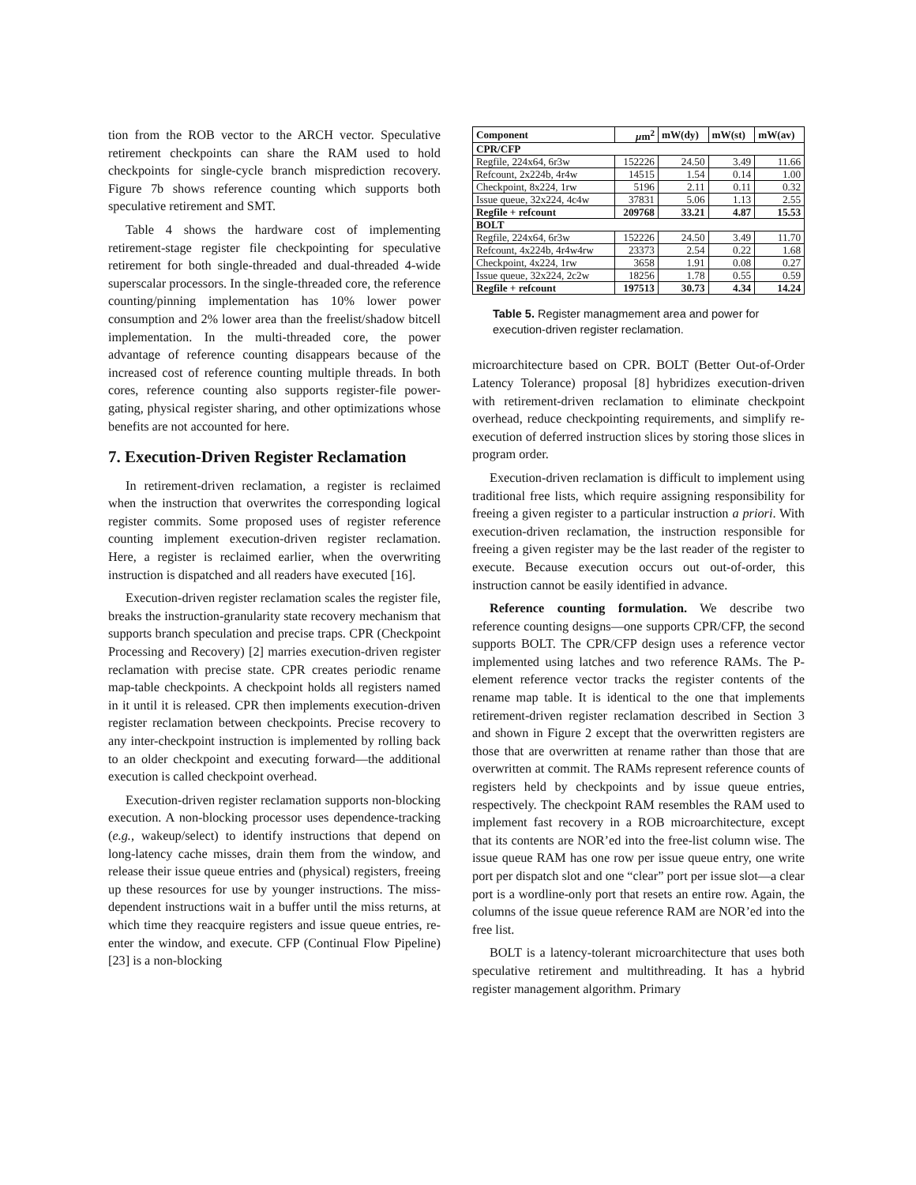tion from the ROB vector to the ARCH vector. Speculative retirement checkpoints can share the RAM used to hold checkpoints for single-cycle branch misprediction recovery. Figure 7b shows reference counting which supports both speculative retirement and SMT.
Table 4 shows the hardware cost of implementing retirement-stage register file checkpointing for speculative retirement for both single-threaded and dual-threaded 4-wide superscalar processors. In the single-threaded core, the reference counting/pinning implementation has 10% lower power consumption and 2% lower area than the freelist/shadow bitcell implementation. In the multi-threaded core, the power advantage of reference counting disappears because of the increased cost of reference counting multiple threads. In both cores, reference counting also supports register-file power-gating, physical register sharing, and other optimizations whose benefits are not accounted for here.
7. Execution-Driven Register Reclamation
In retirement-driven reclamation, a register is reclaimed when the instruction that overwrites the corresponding logical register commits. Some proposed uses of register reference counting implement execution-driven register reclamation. Here, a register is reclaimed earlier, when the overwriting instruction is dispatched and all readers have executed [16].
Execution-driven register reclamation scales the register file, breaks the instruction-granularity state recovery mechanism that supports branch speculation and precise traps. CPR (Checkpoint Processing and Recovery) [2] marries execution-driven register reclamation with precise state. CPR creates periodic rename map-table checkpoints. A checkpoint holds all registers named in it until it is released. CPR then implements execution-driven register reclamation between checkpoints. Precise recovery to any inter-checkpoint instruction is implemented by rolling back to an older checkpoint and executing forward—the additional execution is called checkpoint overhead.
Execution-driven register reclamation supports non-blocking execution. A non-blocking processor uses dependence-tracking (e.g., wakeup/select) to identify instructions that depend on long-latency cache misses, drain them from the window, and release their issue queue entries and (physical) registers, freeing up these resources for use by younger instructions. The miss-dependent instructions wait in a buffer until the miss returns, at which time they reacquire registers and issue queue entries, re-enter the window, and execute. CFP (Continual Flow Pipeline) [23] is a non-blocking
| Component | μ m<sup>2</sup> | mW(dy) | mW(st) | mW(av) |
| --- | --- | --- | --- | --- |
| CPR/CFP | | | | |
| Regfile, 224x64, 6r3w | 152226 | 24.50 | 3.49 | 11.66 |
| Refcount, 2x224b, 4r4w | 14515 | 1.54 | 0.14 | 1.00 |
| Checkpoint, 8x224, 1rw | 5196 | 2.11 | 0.11 | 0.32 |
| Issue queue, 32x224, 4c4w | 37831 | 5.06 | 1.13 | 2.55 |
| Regfile + refcount | 209768 | 33.21 | 4.87 | 15.53 |
| BOLT | | | | |
| Regfile, 224x64, 6r3w | 152226 | 24.50 | 3.49 | 11.70 |
| Refcount, 4x224b, 4r4w4rw | 23373 | 2.54 | 0.22 | 1.68 |
| Checkpoint, 4x224, 1rw | 3658 | 1.91 | 0.08 | 0.27 |
| Issue queue, 32x224, 2c2w | 18256 | 1.78 | 0.55 | 0.59 |
| Regfile + refcount | 197513 | 30.73 | 4.34 | 14.24 |
Table 5. Register managmement area and power for execution-driven register reclamation.
microarchitecture based on CPR. BOLT (Better Out-of-Order Latency Tolerance) proposal [8] hybridizes execution-driven with retirement-driven reclamation to eliminate checkpoint overhead, reduce checkpointing requirements, and simplify re-execution of deferred instruction slices by storing those slices in program order.
Execution-driven reclamation is difficult to implement using traditional free lists, which require assigning responsibility for freeing a given register to a particular instruction a priori. With execution-driven reclamation, the instruction responsible for freeing a given register may be the last reader of the register to execute. Because execution occurs out out-of-order, this instruction cannot be easily identified in advance.
Reference counting formulation. We describe two reference counting designs—one supports CPR/CFP, the second supports BOLT. The CPR/CFP design uses a reference vector implemented using latches and two reference RAMs. The P-element reference vector tracks the register contents of the rename map table. It is identical to the one that implements retirement-driven register reclamation described in Section 3 and shown in Figure 2 except that the overwritten registers are those that are overwritten at rename rather than those that are overwritten at commit. The RAMs represent reference counts of registers held by checkpoints and by issue queue entries, respectively. The checkpoint RAM resembles the RAM used to implement fast recovery in a ROB microarchitecture, except that its contents are NOR’ed into the free-list column wise. The issue queue RAM has one row per issue queue entry, one write port per dispatch slot and one “clear” port per issue slot—a clear port is a wordline-only port that resets an entire row. Again, the columns of the issue queue reference RAM are NOR’ed into the free list.
BOLT is a latency-tolerant microarchitecture that uses both speculative retirement and multithreading. It has a hybrid register management algorithm. Primary